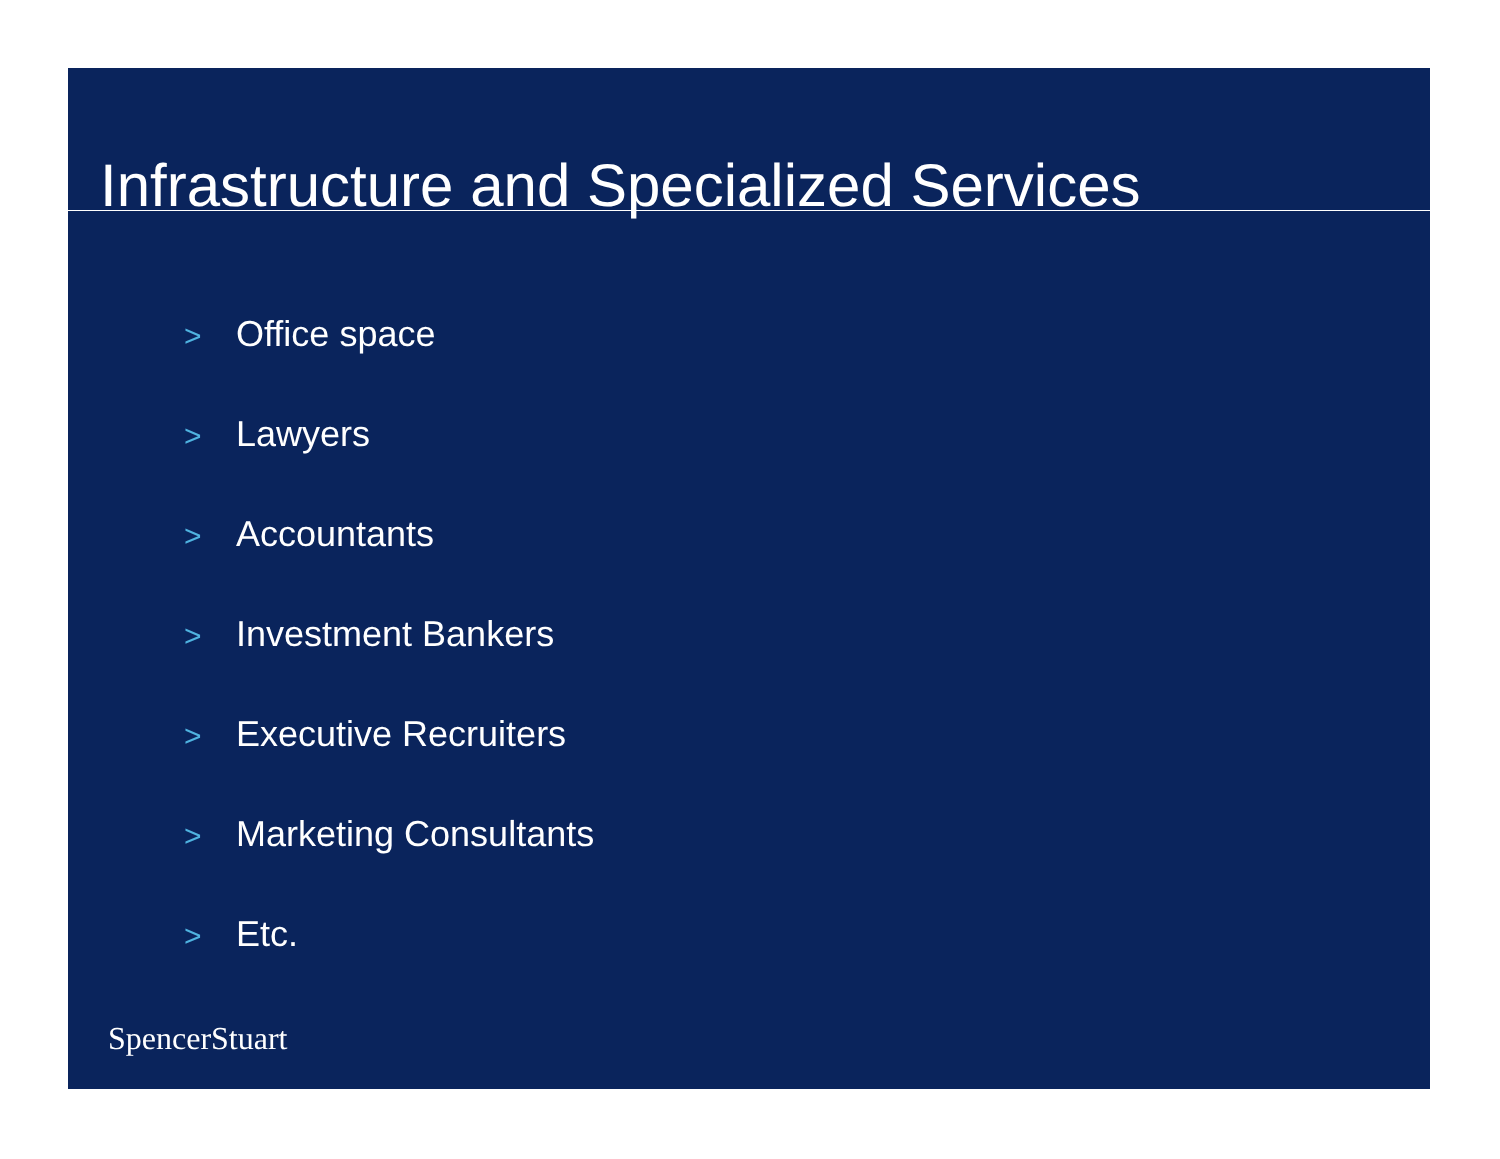Infrastructure and Specialized Services
> Office space
> Lawyers
> Accountants
> Investment Bankers
> Executive Recruiters
> Marketing Consultants
> Etc.
SpencerStuart